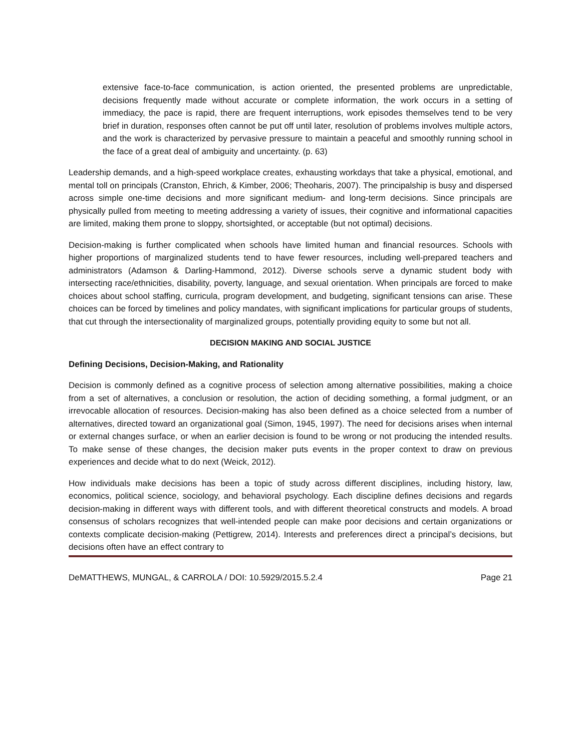extensive face-to-face communication, is action oriented, the presented problems are unpredictable, decisions frequently made without accurate or complete information, the work occurs in a setting of immediacy, the pace is rapid, there are frequent interruptions, work episodes themselves tend to be very brief in duration, responses often cannot be put off until later, resolution of problems involves multiple actors, and the work is characterized by pervasive pressure to maintain a peaceful and smoothly running school in the face of a great deal of ambiguity and uncertainty. (p. 63)
Leadership demands, and a high-speed workplace creates, exhausting workdays that take a physical, emotional, and mental toll on principals (Cranston, Ehrich, & Kimber, 2006; Theoharis, 2007). The principalship is busy and dispersed across simple one-time decisions and more significant medium- and long-term decisions. Since principals are physically pulled from meeting to meeting addressing a variety of issues, their cognitive and informational capacities are limited, making them prone to sloppy, shortsighted, or acceptable (but not optimal) decisions.
Decision-making is further complicated when schools have limited human and financial resources. Schools with higher proportions of marginalized students tend to have fewer resources, including well-prepared teachers and administrators (Adamson & Darling-Hammond, 2012). Diverse schools serve a dynamic student body with intersecting race/ethnicities, disability, poverty, language, and sexual orientation. When principals are forced to make choices about school staffing, curricula, program development, and budgeting, significant tensions can arise. These choices can be forced by timelines and policy mandates, with significant implications for particular groups of students, that cut through the intersectionality of marginalized groups, potentially providing equity to some but not all.
DECISION MAKING AND SOCIAL JUSTICE
Defining Decisions, Decision-Making, and Rationality
Decision is commonly defined as a cognitive process of selection among alternative possibilities, making a choice from a set of alternatives, a conclusion or resolution, the action of deciding something, a formal judgment, or an irrevocable allocation of resources. Decision-making has also been defined as a choice selected from a number of alternatives, directed toward an organizational goal (Simon, 1945, 1997). The need for decisions arises when internal or external changes surface, or when an earlier decision is found to be wrong or not producing the intended results. To make sense of these changes, the decision maker puts events in the proper context to draw on previous experiences and decide what to do next (Weick, 2012).
How individuals make decisions has been a topic of study across different disciplines, including history, law, economics, political science, sociology, and behavioral psychology. Each discipline defines decisions and regards decision-making in different ways with different tools, and with different theoretical constructs and models. A broad consensus of scholars recognizes that well-intended people can make poor decisions and certain organizations or contexts complicate decision-making (Pettigrew, 2014). Interests and preferences direct a principal’s decisions, but decisions often have an effect contrary to
DeMATTHEWS, MUNGAL, & CARROLA / DOI: 10.5929/2015.5.2.4 Page 21